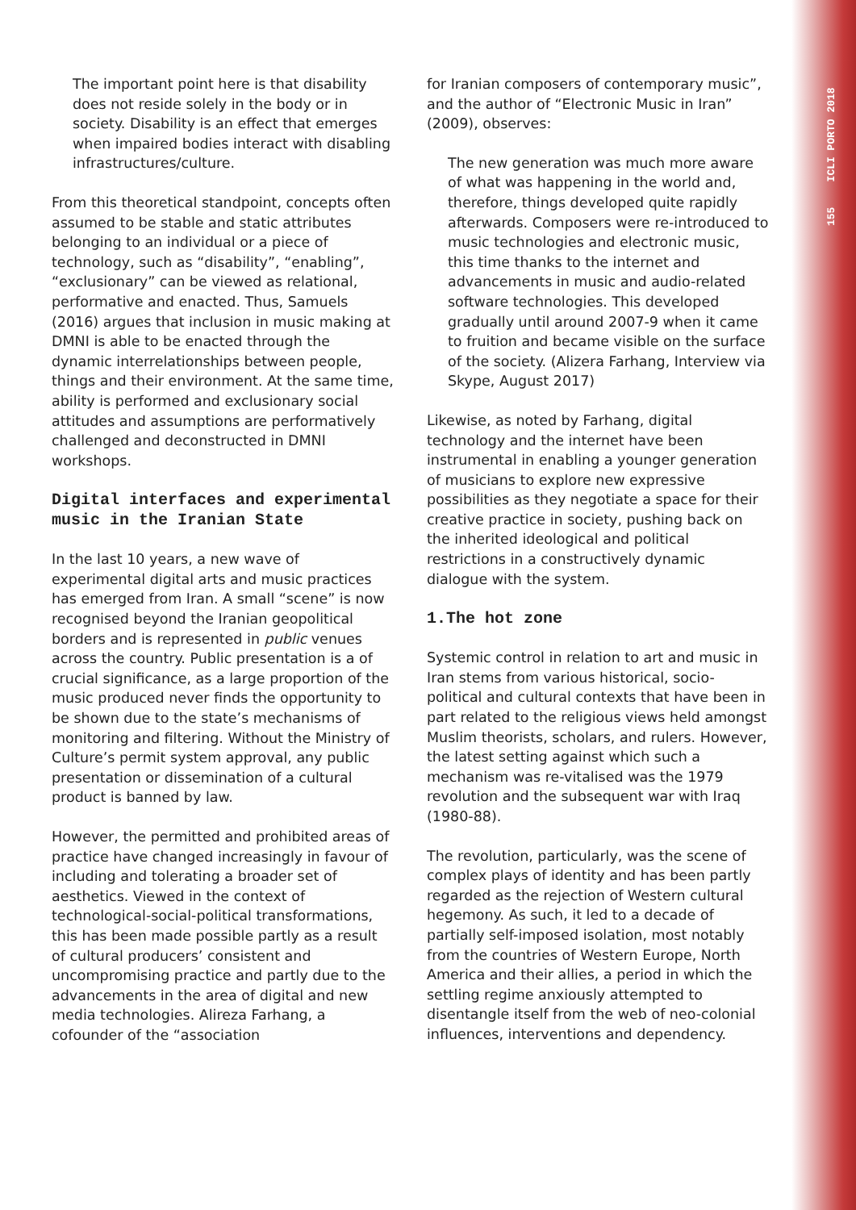155 ICLI PORTO 2018
The important point here is that disability does not reside solely in the body or in society. Disability is an effect that emerges when impaired bodies interact with disabling infrastructures/culture.
From this theoretical standpoint, concepts often assumed to be stable and static attributes belonging to an individual or a piece of technology, such as “disability”, “enabling”, “exclusionary” can be viewed as relational, performative and enacted. Thus, Samuels (2016) argues that inclusion in music making at DMNI is able to be enacted through the dynamic interrelationships between people, things and their environment. At the same time, ability is performed and exclusionary social attitudes and assumptions are performatively challenged and deconstructed in DMNI workshops.
Digital interfaces and experimental music in the Iranian State
In the last 10 years, a new wave of experimental digital arts and music practices has emerged from Iran. A small “scene” is now recognised beyond the Iranian geopolitical borders and is represented in public venues across the country. Public presentation is a of crucial significance, as a large proportion of the music produced never finds the opportunity to be shown due to the state’s mechanisms of monitoring and filtering. Without the Ministry of Culture’s permit system approval, any public presentation or dissemination of a cultural product is banned by law.
However, the permitted and prohibited areas of practice have changed increasingly in favour of including and tolerating a broader set of aesthetics. Viewed in the context of technological-social-political transformations, this has been made possible partly as a result of cultural producers’ consistent and uncompromising practice and partly due to the advancements in the area of digital and new media technologies. Alireza Farhang, a cofounder of the “association
for Iranian composers of contemporary music”, and the author of “Electronic Music in Iran” (2009), observes:
The new generation was much more aware of what was happening in the world and, therefore, things developed quite rapidly afterwards. Composers were re-introduced to music technologies and electronic music, this time thanks to the internet and advancements in music and audio-related software technologies. This developed gradually until around 2007-9 when it came to fruition and became visible on the surface of the society. (Alizera Farhang, Interview via Skype, August 2017)
Likewise, as noted by Farhang, digital technology and the internet have been instrumental in enabling a younger generation of musicians to explore new expressive possibilities as they negotiate a space for their creative practice in society, pushing back on the inherited ideological and political restrictions in a constructively dynamic dialogue with the system.
1.The hot zone
Systemic control in relation to art and music in Iran stems from various historical, socio-political and cultural contexts that have been in part related to the religious views held amongst Muslim theorists, scholars, and rulers. However, the latest setting against which such a mechanism was re-vitalised was the 1979 revolution and the subsequent war with Iraq (1980-88).
The revolution, particularly, was the scene of complex plays of identity and has been partly regarded as the rejection of Western cultural hegemony. As such, it led to a decade of partially self-imposed isolation, most notably from the countries of Western Europe, North America and their allies, a period in which the settling regime anxiously attempted to disentangle itself from the web of neo-colonial influences, interventions and dependency.